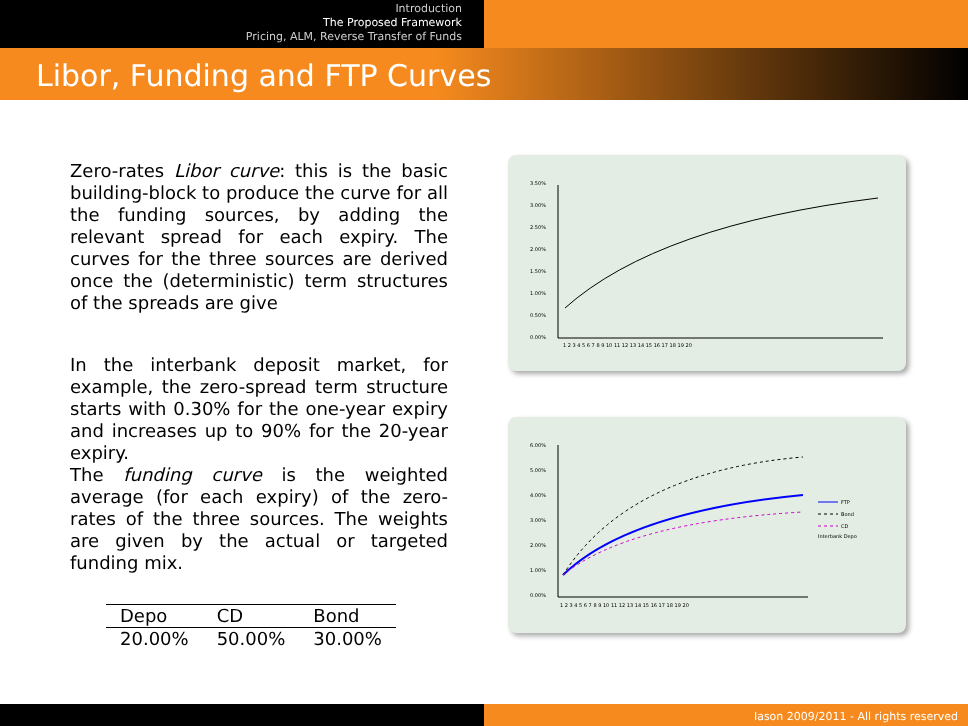Introduction
The Proposed Framework
Pricing, ALM, Reverse Transfer of Funds
Libor, Funding and FTP Curves
Zero-rates Libor curve: this is the basic building-block to produce the curve for all the funding sources, by adding the relevant spread for each expiry. The curves for the three sources are derived once the (deterministic) term structures of the spreads are give
In the interbank deposit market, for example, the zero-spread term structure starts with 0.30% for the one-year expiry and increases up to 90% for the 20-year expiry.
The funding curve is the weighted average (for each expiry) of the zero-rates of the three sources. The weights are given by the actual or targeted funding mix.
| Depo | CD | Bond |
| --- | --- | --- |
| 20.00% | 50.00% | 30.00% |
3.50%
3.00%
2.50%
2.00%
1.50%
1.00%
0.50%
0.00%
1 2 3 4 5 6 7 8 9 10 11 12 13 14 15 16 17 18 19 20
6.00%
5.00%
4.00%
3.00%
2.00%
1.00%
0.00%
1 2 3 4 5 6 7 8 9 10 11 12 13 14 15 16 17 18 19 20
FTP
Bond
CD
Interbank Depo
Iason 2009/2011 - All rights reserved